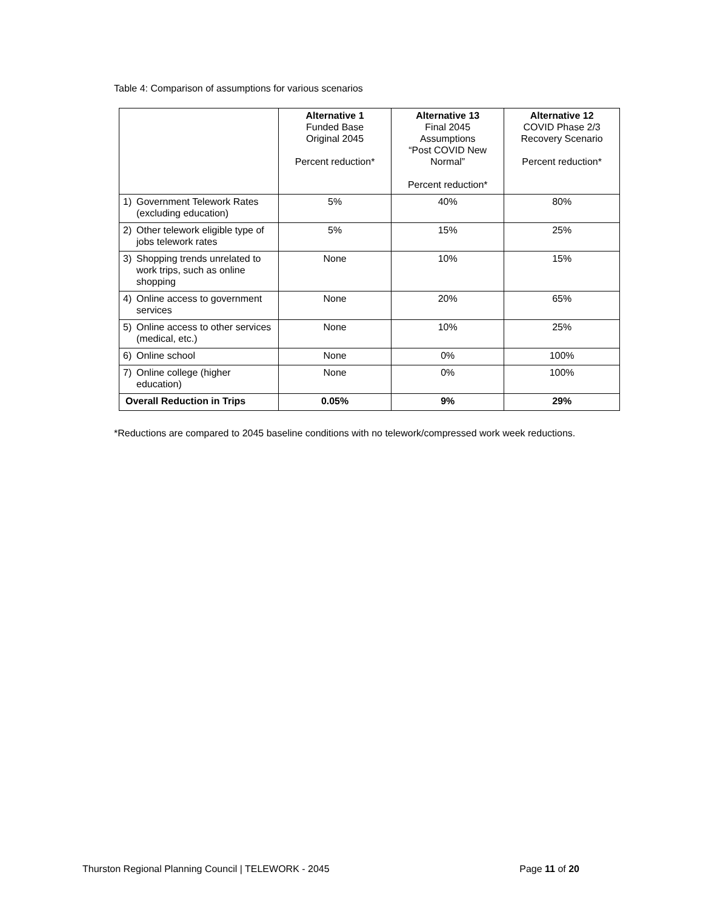Table 4: Comparison of assumptions for various scenarios
| | Alternative 1 Funded Base Original 2045 Percent reduction* | Alternative 13 Final 2045 Assumptions “Post COVID New Normal” Percent reduction* | Alternative 12 COVID Phase 2/3 Recovery Scenario Percent reduction* |
| --- | --- | --- | --- |
| 1) Government Telework Rates (excluding education) | 5% | 40% | 80% |
| 2) Other telework eligible type of jobs telework rates | 5% | 15% | 25% |
| 3) Shopping trends unrelated to work trips, such as online shopping | None | 10% | 15% |
| 4) Online access to government services | None | 20% | 65% |
| 5) Online access to other services (medical, etc.) | None | 10% | 25% |
| 6) Online school | None | 0% | 100% |
| 7) Online college (higher education) | None | 0% | 100% |
| Overall Reduction in Trips | 0.05% | 9% | 29% |
*Reductions are compared to 2045 baseline conditions with no telework/compressed work week reductions.
Thurston Regional Planning Council | TELEWORK - 2045 Page 11 of 20